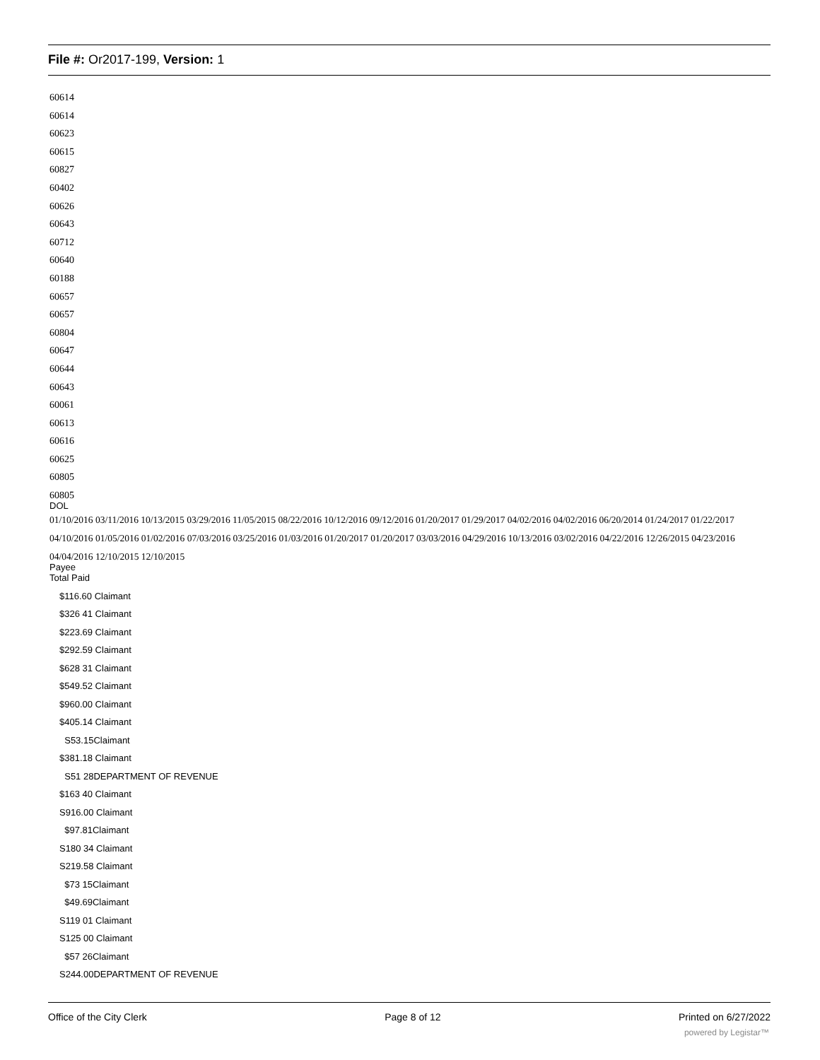File #: Or2017-199, Version: 1
60614
60614
60623
60615
60827
60402
60626
60643
60712
60640
60188
60657
60657
60804
60647
60644
60643
60061
60613
60616
60625
60805
60805
DOL
01/10/2016 03/11/2016 10/13/2015 03/29/2016 11/05/2015 08/22/2016 10/12/2016 09/12/2016 01/20/2017 01/29/2017 04/02/2016 04/02/2016 06/20/2014 01/24/2017 01/22/2017 04/10/2016 01/05/2016 01/02/2016 07/03/2016 03/25/2016 01/03/2016 01/20/2017 01/20/2017 03/03/2016 04/29/2016 10/13/2016 03/02/2016 04/22/2016 12/26/2015 04/23/2016 04/04/2016 12/10/2015 12/10/2015
Payee
Total Paid
$116.60 Claimant
$326 41 Claimant
$223.69 Claimant
$292.59 Claimant
$628 31 Claimant
$549.52 Claimant
$960.00 Claimant
$405.14 Claimant
S53.15Claimant
$381.18 Claimant
S51 28DEPARTMENT OF REVENUE
$163 40 Claimant
S916.00 Claimant
$97.81Claimant
S180 34 Claimant
S219.58 Claimant
$73 15Claimant
$49.69Claimant
S119 01 Claimant
S125 00 Claimant
$57 26Claimant
S244.00DEPARTMENT OF REVENUE
Office of the City Clerk Page 8 of 12 Printed on 6/27/2022
powered by Legistar™